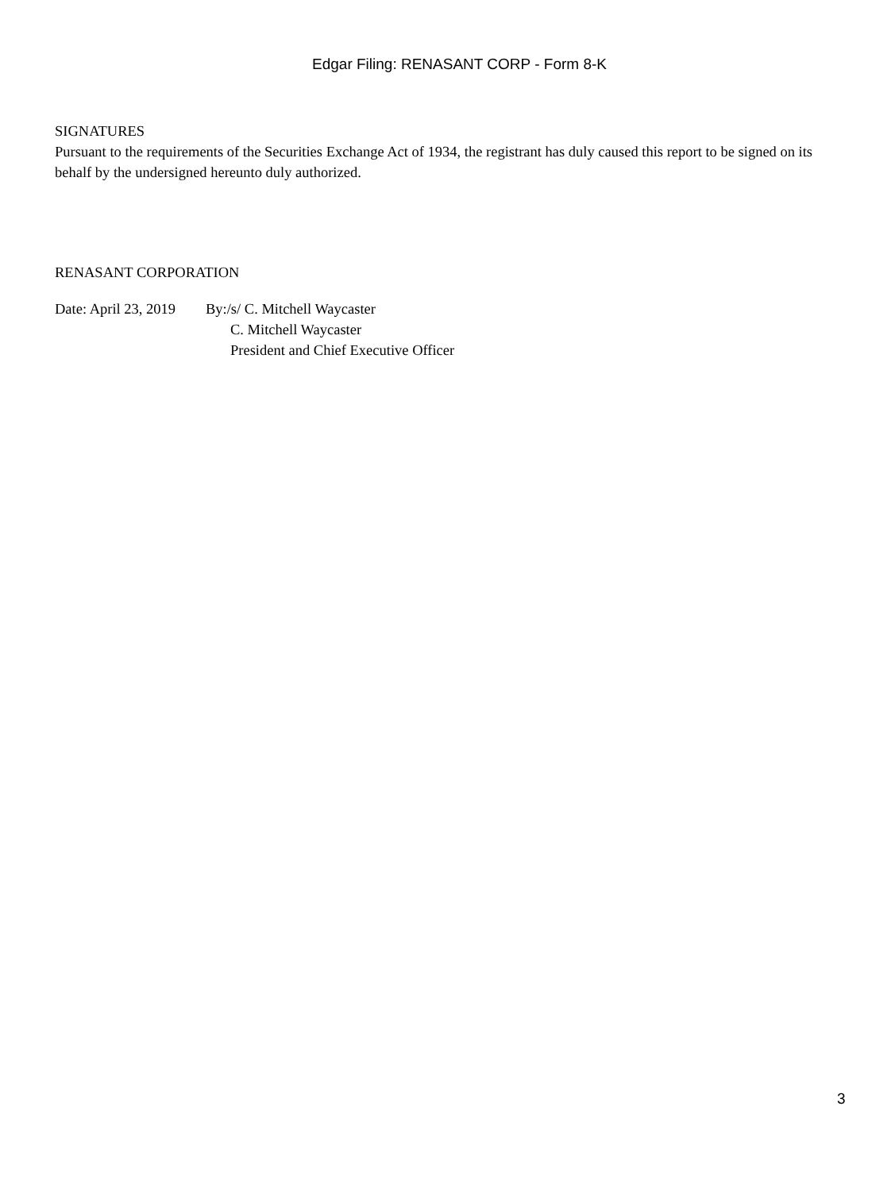Edgar Filing: RENASANT CORP - Form 8-K
SIGNATURES
Pursuant to the requirements of the Securities Exchange Act of 1934, the registrant has duly caused this report to be signed on its behalf by the undersigned hereunto duly authorized.
RENASANT CORPORATION
Date: April 23, 2019
By:/s/ C. Mitchell Waycaster
C. Mitchell Waycaster
President and Chief Executive Officer
3